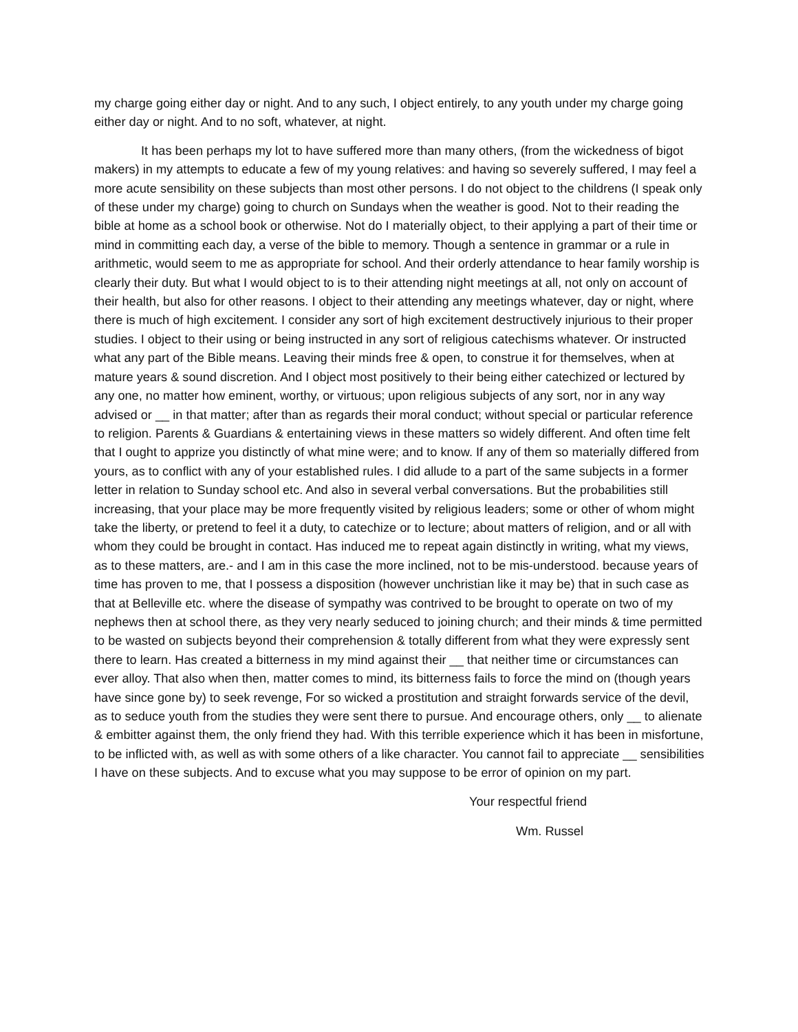my charge going either day or night. And to any such, I object entirely, to any youth under my charge going either day or night. And to no soft, whatever, at night.
It has been perhaps my lot to have suffered more than many others, (from the wickedness of bigot makers) in my attempts to educate a few of my young relatives: and having so severely suffered, I may feel a more acute sensibility on these subjects than most other persons. I do not object to the childrens (I speak only of these under my charge) going to church on Sundays when the weather is good. Not to their reading the bible at home as a school book or otherwise. Not do I materially object, to their applying a part of their time or mind in committing each day, a verse of the bible to memory. Though a sentence in grammar or a rule in arithmetic, would seem to me as appropriate for school. And their orderly attendance to hear family worship is clearly their duty. But what I would object to is to their attending night meetings at all, not only on account of their health, but also for other reasons. I object to their attending any meetings whatever, day or night, where there is much of high excitement. I consider any sort of high excitement destructively injurious to their proper studies. I object to their using or being instructed in any sort of religious catechisms whatever. Or instructed what any part of the Bible means. Leaving their minds free & open, to construe it for themselves, when at mature years & sound discretion. And I object most positively to their being either catechized or lectured by any one, no matter how eminent, worthy, or virtuous; upon religious subjects of any sort, nor in any way advised or __ in that matter; after than as regards their moral conduct; without special or particular reference to religion. Parents & Guardians & entertaining views in these matters so widely different. And often time felt that I ought to apprize you distinctly of what mine were; and to know. If any of them so materially differed from yours, as to conflict with any of your established rules. I did allude to a part of the same subjects in a former letter in relation to Sunday school etc. And also in several verbal conversations. But the probabilities still increasing, that your place may be more frequently visited by religious leaders; some or other of whom might take the liberty, or pretend to feel it a duty, to catechize or to lecture; about matters of religion, and or all with whom they could be brought in contact. Has induced me to repeat again distinctly in writing, what my views, as to these matters, are.- and I am in this case the more inclined, not to be mis-understood. because years of time has proven to me, that I possess a disposition (however unchristian like it may be) that in such case as that at Belleville etc. where the disease of sympathy was contrived to be brought to operate on two of my nephews then at school there, as they very nearly seduced to joining church; and their minds & time permitted to be wasted on subjects beyond their comprehension & totally different from what they were expressly sent there to learn. Has created a bitterness in my mind against their __ that neither time or circumstances can ever alloy. That also when then, matter comes to mind, its bitterness fails to force the mind on (though years have since gone by) to seek revenge, For so wicked a prostitution and straight forwards service of the devil, as to seduce youth from the studies they were sent there to pursue. And encourage others, only __ to alienate & embitter against them, the only friend they had. With this terrible experience which it has been in misfortune, to be inflicted with, as well as with some others of a like character. You cannot fail to appreciate __ sensibilities I have on these subjects. And to excuse what you may suppose to be error of opinion on my part.
Your respectful friend
Wm. Russel